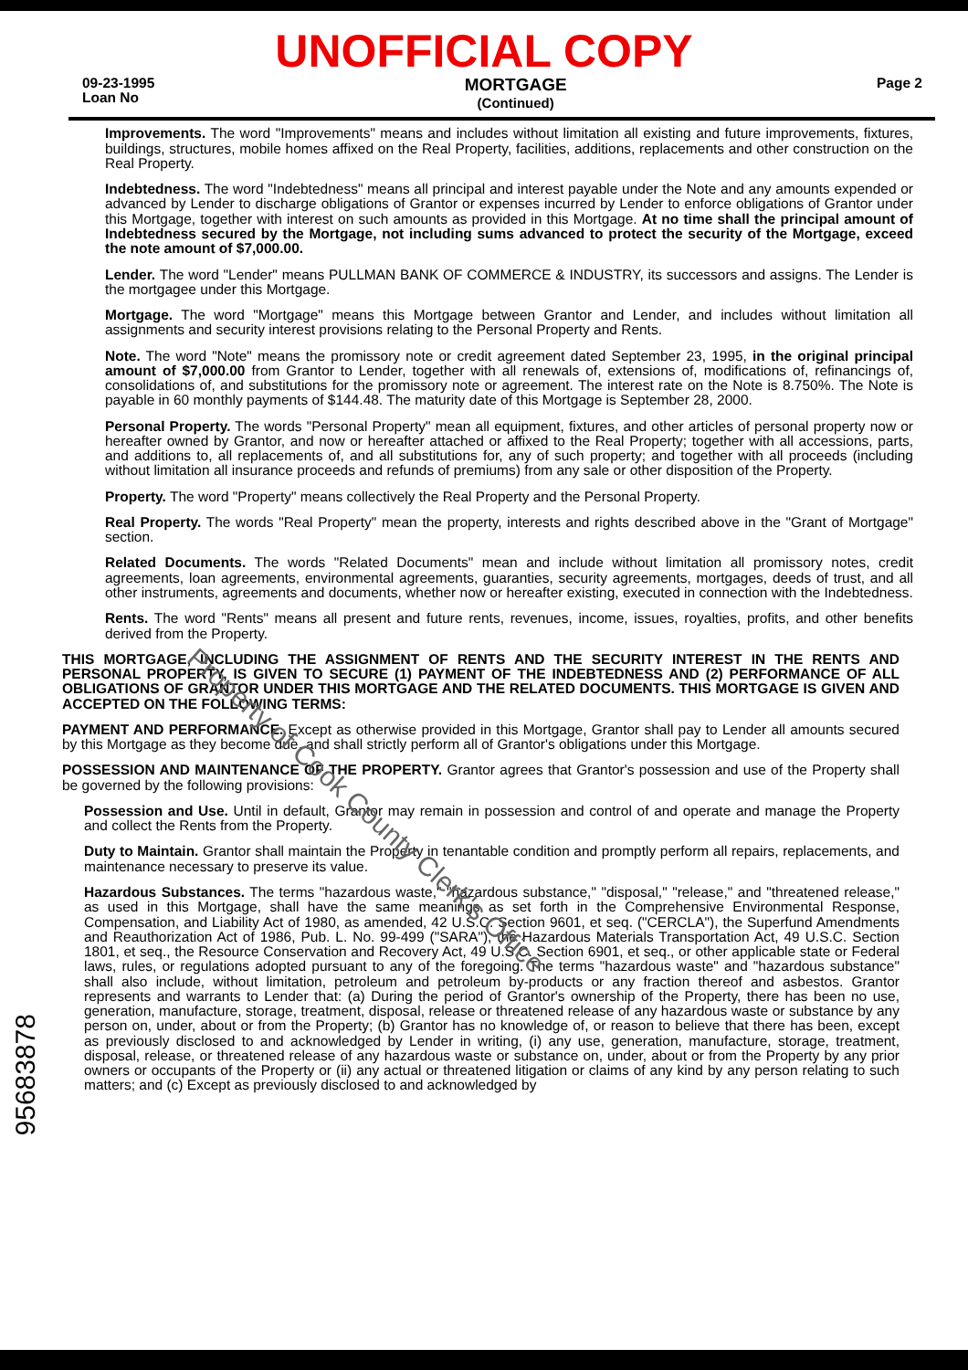UNOFFICIAL COPY
09-23-1995
Loan No
MORTGAGE
(Continued)
Page 2
Improvements. The word "Improvements" means and includes without limitation all existing and future improvements, fixtures, buildings, structures, mobile homes affixed on the Real Property, facilities, additions, replacements and other construction on the Real Property.
Indebtedness. The word "Indebtedness" means all principal and interest payable under the Note and any amounts expended or advanced by Lender to discharge obligations of Grantor or expenses incurred by Lender to enforce obligations of Grantor under this Mortgage, together with interest on such amounts as provided in this Mortgage. At no time shall the principal amount of Indebtedness secured by the Mortgage, not including sums advanced to protect the security of the Mortgage, exceed the note amount of $7,000.00.
Lender. The word "Lender" means PULLMAN BANK OF COMMERCE & INDUSTRY, its successors and assigns. The Lender is the mortgagee under this Mortgage.
Mortgage. The word "Mortgage" means this Mortgage between Grantor and Lender, and includes without limitation all assignments and security interest provisions relating to the Personal Property and Rents.
Note. The word "Note" means the promissory note or credit agreement dated September 23, 1995, in the original principal amount of $7,000.00 from Grantor to Lender, together with all renewals of, extensions of, modifications of, refinancings of, consolidations of, and substitutions for the promissory note or agreement. The interest rate on the Note is 8.750%. The Note is payable in 60 monthly payments of $144.48. The maturity date of this Mortgage is September 28, 2000.
Personal Property. The words "Personal Property" mean all equipment, fixtures, and other articles of personal property now or hereafter owned by Grantor, and now or hereafter attached or affixed to the Real Property; together with all accessions, parts, and additions to, all replacements of, and all substitutions for, any of such property; and together with all proceeds (including without limitation all insurance proceeds and refunds of premiums) from any sale or other disposition of the Property.
Property. The word "Property" means collectively the Real Property and the Personal Property.
Real Property. The words "Real Property" mean the property, interests and rights described above in the "Grant of Mortgage" section.
Related Documents. The words "Related Documents" mean and include without limitation all promissory notes, credit agreements, loan agreements, environmental agreements, guaranties, security agreements, mortgages, deeds of trust, and all other instruments, agreements and documents, whether now or hereafter existing, executed in connection with the Indebtedness.
Rents. The word "Rents" means all present and future rents, revenues, income, issues, royalties, profits, and other benefits derived from the Property.
THIS MORTGAGE, INCLUDING THE ASSIGNMENT OF RENTS AND THE SECURITY INTEREST IN THE RENTS AND PERSONAL PROPERTY, IS GIVEN TO SECURE (1) PAYMENT OF THE INDEBTEDNESS AND (2) PERFORMANCE OF ALL OBLIGATIONS OF GRANTOR UNDER THIS MORTGAGE AND THE RELATED DOCUMENTS. THIS MORTGAGE IS GIVEN AND ACCEPTED ON THE FOLLOWING TERMS:
PAYMENT AND PERFORMANCE. Except as otherwise provided in this Mortgage, Grantor shall pay to Lender all amounts secured by this Mortgage as they become due, and shall strictly perform all of Grantor's obligations under this Mortgage.
POSSESSION AND MAINTENANCE OF THE PROPERTY. Grantor agrees that Grantor's possession and use of the Property shall be governed by the following provisions:
Possession and Use. Until in default, Grantor may remain in possession and control of and operate and manage the Property and collect the Rents from the Property.
Duty to Maintain. Grantor shall maintain the Property in tenantable condition and promptly perform all repairs, replacements, and maintenance necessary to preserve its value.
Hazardous Substances. The terms "hazardous waste," "hazardous substance," "disposal," "release," and "threatened release," as used in this Mortgage, shall have the same meanings as set forth in the Comprehensive Environmental Response, Compensation, and Liability Act of 1980, as amended, 42 U.S.C. Section 9601, et seq. ("CERCLA"), the Superfund Amendments and Reauthorization Act of 1986, Pub. L. No. 99-499 ("SARA"), the Hazardous Materials Transportation Act, 49 U.S.C. Section 1801, et seq., the Resource Conservation and Recovery Act, 49 U.S.C. Section 6901, et seq., or other applicable state or Federal laws, rules, or regulations adopted pursuant to any of the foregoing. The terms "hazardous waste" and "hazardous substance" shall also include, without limitation, petroleum and petroleum by-products or any fraction thereof and asbestos. Grantor represents and warrants to Lender that: (a) During the period of Grantor's ownership of the Property, there has been no use, generation, manufacture, storage, treatment, disposal, release or threatened release of any hazardous waste or substance by any person on, under, about or from the Property; (b) Grantor has no knowledge of, or reason to believe that there has been, except as previously disclosed to and acknowledged by Lender in writing, (i) any use, generation, manufacture, storage, treatment, disposal, release, or threatened release of any hazardous waste or substance on, under, about or from the Property by any prior owners or occupants of the Property or (ii) any actual or threatened litigation or claims of any kind by any person relating to such matters; and (c) Except as previously disclosed to and acknowledged by
95683878
Property of Cook County Clerk's Office